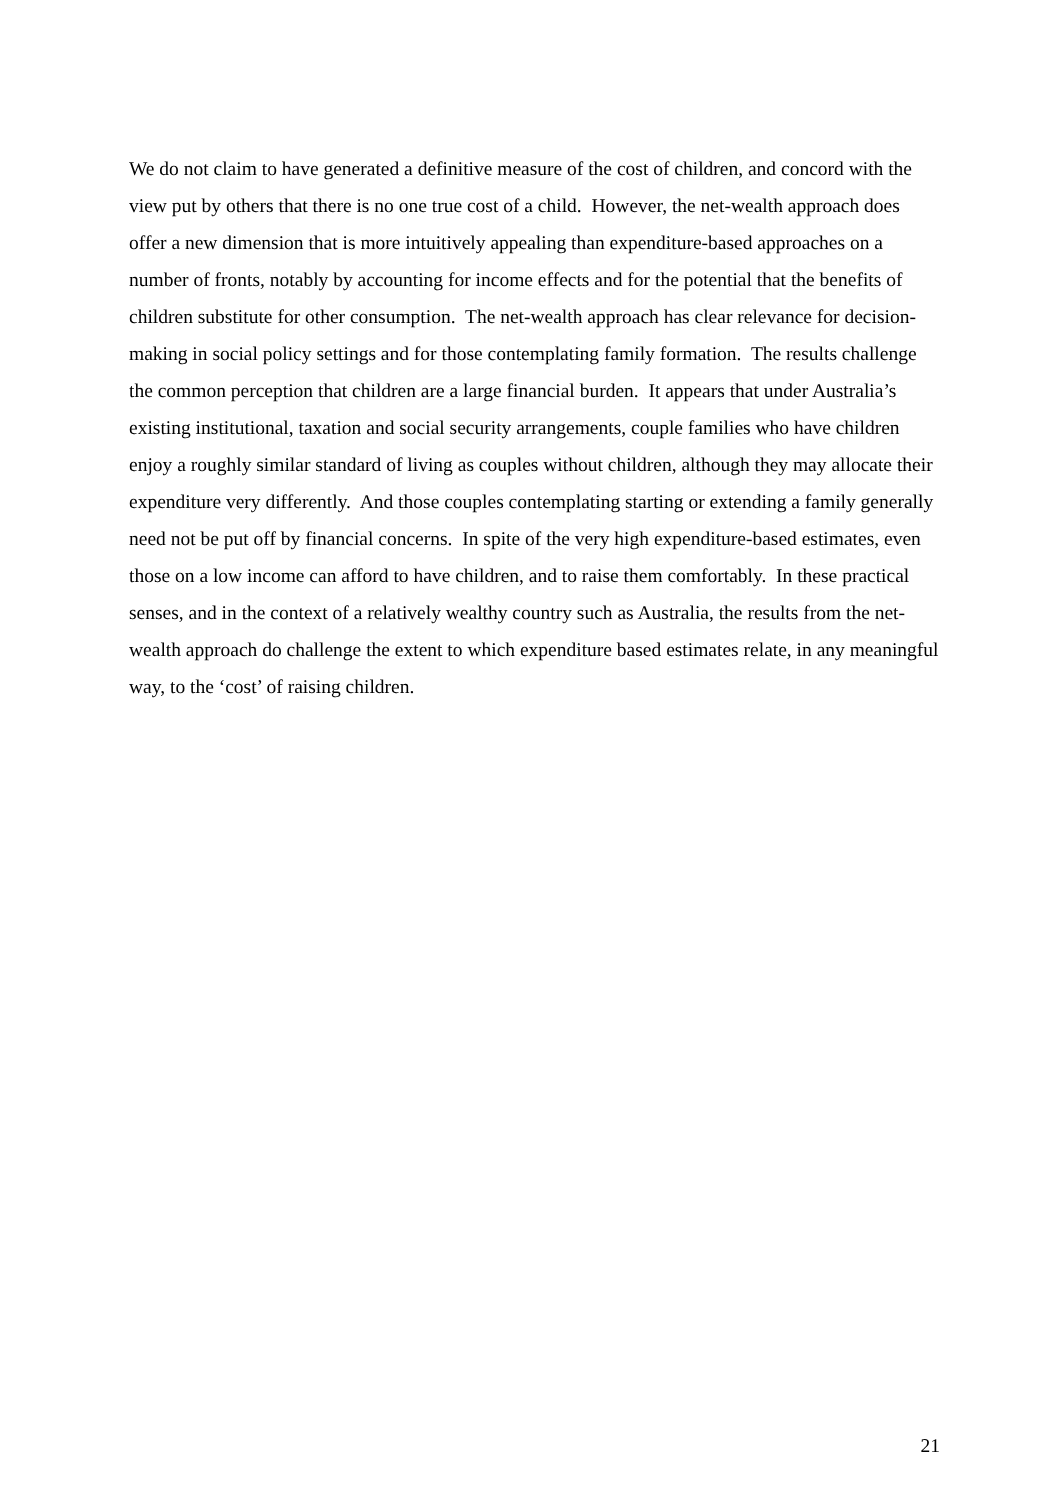We do not claim to have generated a definitive measure of the cost of children, and concord with the view put by others that there is no one true cost of a child. However, the net-wealth approach does offer a new dimension that is more intuitively appealing than expenditure-based approaches on a number of fronts, notably by accounting for income effects and for the potential that the benefits of children substitute for other consumption. The net-wealth approach has clear relevance for decision-making in social policy settings and for those contemplating family formation. The results challenge the common perception that children are a large financial burden. It appears that under Australia’s existing institutional, taxation and social security arrangements, couple families who have children enjoy a roughly similar standard of living as couples without children, although they may allocate their expenditure very differently. And those couples contemplating starting or extending a family generally need not be put off by financial concerns. In spite of the very high expenditure-based estimates, even those on a low income can afford to have children, and to raise them comfortably. In these practical senses, and in the context of a relatively wealthy country such as Australia, the results from the net-wealth approach do challenge the extent to which expenditure based estimates relate, in any meaningful way, to the ‘cost’ of raising children.
21